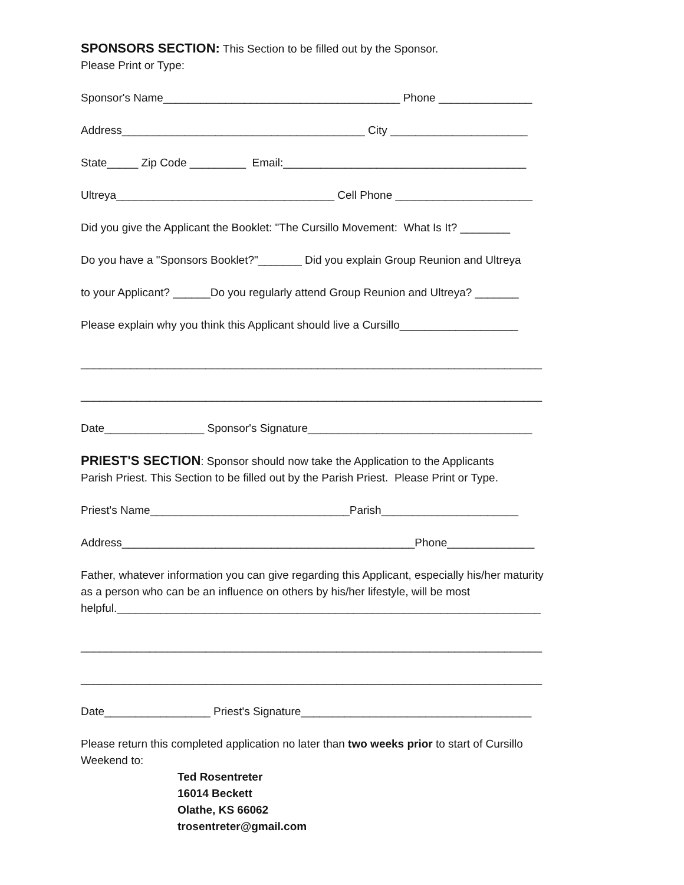SPONSORS SECTION: This Section to be filled out by the Sponsor.
Please Print or Type:
Sponsor's Name______________________________________ Phone _______________
Address_______________________________________ City ______________________
State_____ Zip Code _________ Email:_______________________________________
Ultreya___________________________________ Cell Phone ______________________
Did you give the Applicant the Booklet: "The Cursillo Movement: What Is It? ________
Do you have a "Sponsors Booklet?"_______ Did you explain Group Reunion and Ultreya
to your Applicant? ______Do you regularly attend Group Reunion and Ultreya? _______
Please explain why you think this Applicant should live a Cursillo___________________
__________________________________________________________________________
__________________________________________________________________________
Date________________ Sponsor's Signature____________________________________
PRIEST'S SECTION: Sponsor should now take the Application to the Applicants
Parish Priest. This Section to be filled out by the Parish Priest. Please Print or Type.
Priest's Name________________________________Parish______________________
Address_______________________________________________Phone______________
Father, whatever information you can give regarding this Applicant, especially his/her maturity
as a person who can be an influence on others by his/her lifestyle, will be most
helpful.____________________________________________________________________
__________________________________________________________________________
__________________________________________________________________________
Date_________________ Priest's Signature_____________________________________
Please return this completed application no later than two weeks prior to start of Cursillo
Weekend to:
Ted Rosentreter
16014 Beckett
Olathe, KS 66062
trosentreter@gmail.com